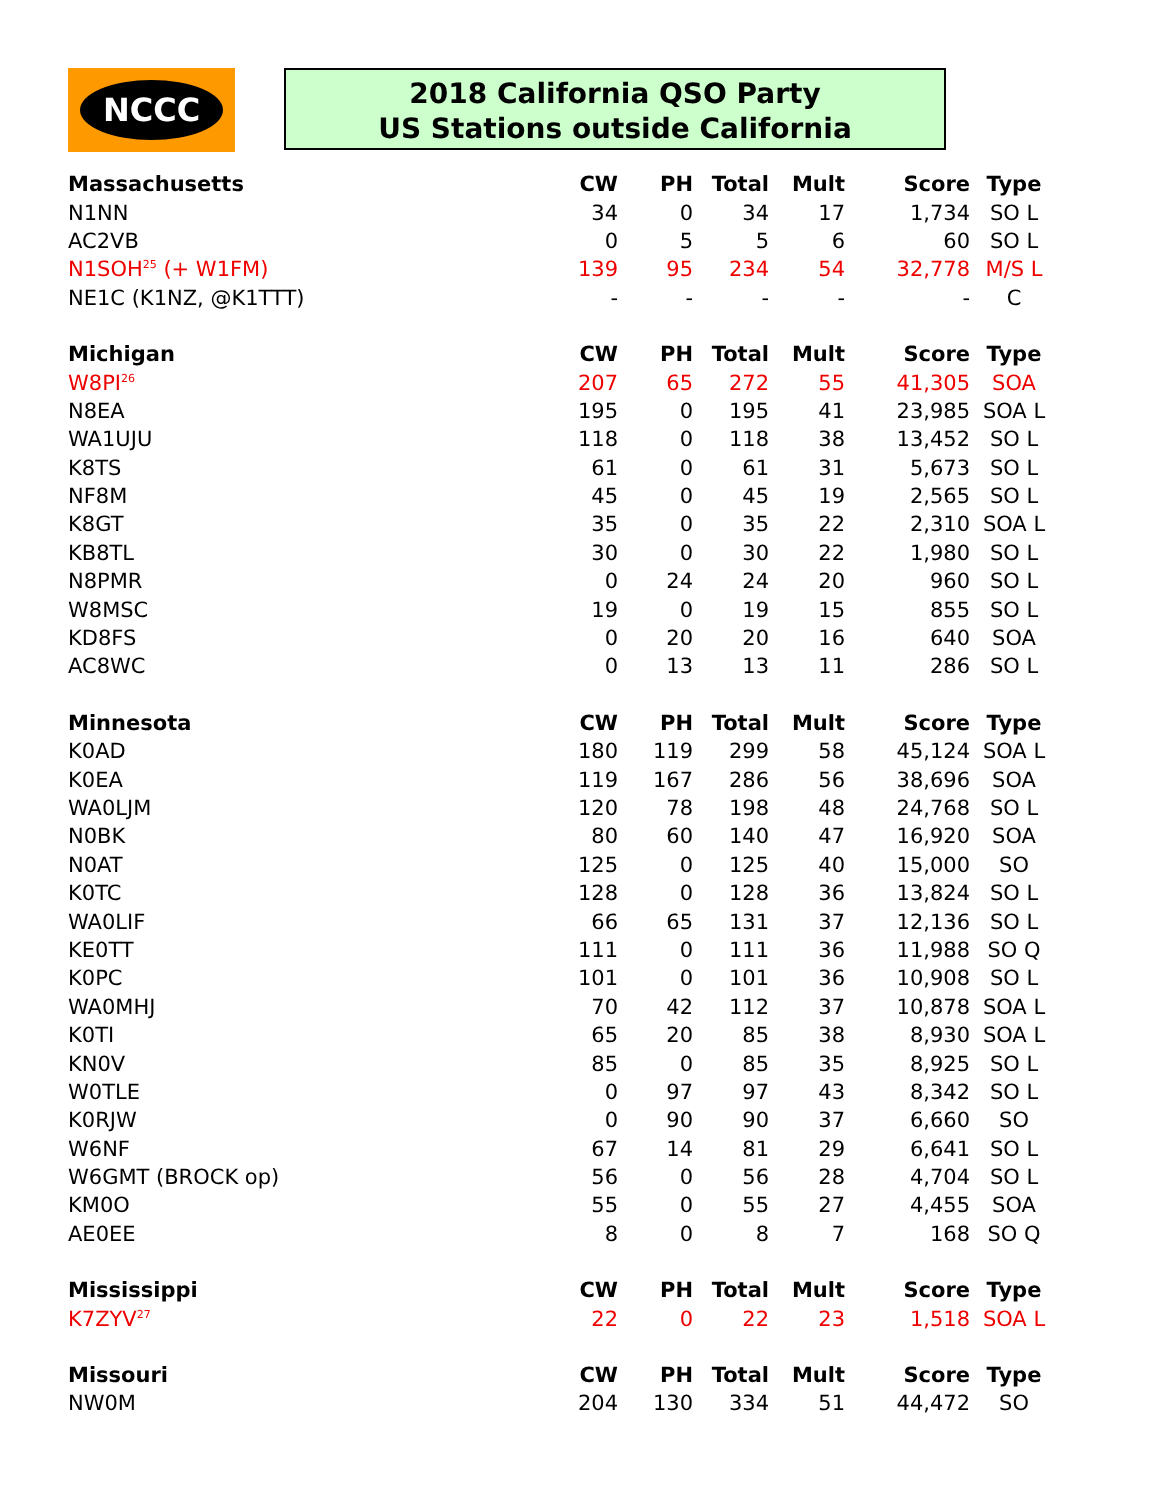NCCC
2018 California QSO Party
US Stations outside California
| Massachusetts | CW | PH | Total | Mult | Score | Type |
| --- | --- | --- | --- | --- | --- | --- |
| N1NN | 34 | 0 | 34 | 17 | 1,734 | SO L |
| AC2VB | 0 | 5 | 5 | 6 | 60 | SO L |
| N1SOH<sup>25</sup> (+ W1FM) | 139 | 95 | 234 | 54 | 32,778 | M/S L |
| NE1C (K1NZ, @K1TTT) | - | - | - | - | - | C |
| Michigan | CW | PH | Total | Mult | Score | Type |
| W8PI<sup>26</sup> | 207 | 65 | 272 | 55 | 41,305 | SOA |
| N8EA | 195 | 0 | 195 | 41 | 23,985 | SOA L |
| WA1UJU | 118 | 0 | 118 | 38 | 13,452 | SO L |
| K8TS | 61 | 0 | 61 | 31 | 5,673 | SO L |
| NF8M | 45 | 0 | 45 | 19 | 2,565 | SO L |
| K8GT | 35 | 0 | 35 | 22 | 2,310 | SOA L |
| KB8TL | 30 | 0 | 30 | 22 | 1,980 | SO L |
| N8PMR | 0 | 24 | 24 | 20 | 960 | SO L |
| W8MSC | 19 | 0 | 19 | 15 | 855 | SO L |
| KD8FS | 0 | 20 | 20 | 16 | 640 | SOA |
| AC8WC | 0 | 13 | 13 | 11 | 286 | SO L |
| Minnesota | CW | PH | Total | Mult | Score | Type |
| K0AD | 180 | 119 | 299 | 58 | 45,124 | SOA L |
| K0EA | 119 | 167 | 286 | 56 | 38,696 | SOA |
| WA0LJM | 120 | 78 | 198 | 48 | 24,768 | SO L |
| N0BK | 80 | 60 | 140 | 47 | 16,920 | SOA |
| N0AT | 125 | 0 | 125 | 40 | 15,000 | SO |
| K0TC | 128 | 0 | 128 | 36 | 13,824 | SO L |
| WA0LIF | 66 | 65 | 131 | 37 | 12,136 | SO L |
| KE0TT | 111 | 0 | 111 | 36 | 11,988 | SO Q |
| K0PC | 101 | 0 | 101 | 36 | 10,908 | SO L |
| WA0MHJ | 70 | 42 | 112 | 37 | 10,878 | SOA L |
| K0TI | 65 | 20 | 85 | 38 | 8,930 | SOA L |
| KN0V | 85 | 0 | 85 | 35 | 8,925 | SO L |
| W0TLE | 0 | 97 | 97 | 43 | 8,342 | SO L |
| K0RJW | 0 | 90 | 90 | 37 | 6,660 | SO |
| W6NF | 67 | 14 | 81 | 29 | 6,641 | SO L |
| W6GMT (BROCK op) | 56 | 0 | 56 | 28 | 4,704 | SO L |
| KM0O | 55 | 0 | 55 | 27 | 4,455 | SOA |
| AE0EE | 8 | 0 | 8 | 7 | 168 | SO Q |
| Mississippi | CW | PH | Total | Mult | Score | Type |
| K7ZYV<sup>27</sup> | 22 | 0 | 22 | 23 | 1,518 | SOA L |
| Missouri | CW | PH | Total | Mult | Score | Type |
| NW0M | 204 | 130 | 334 | 51 | 44,472 | SO |